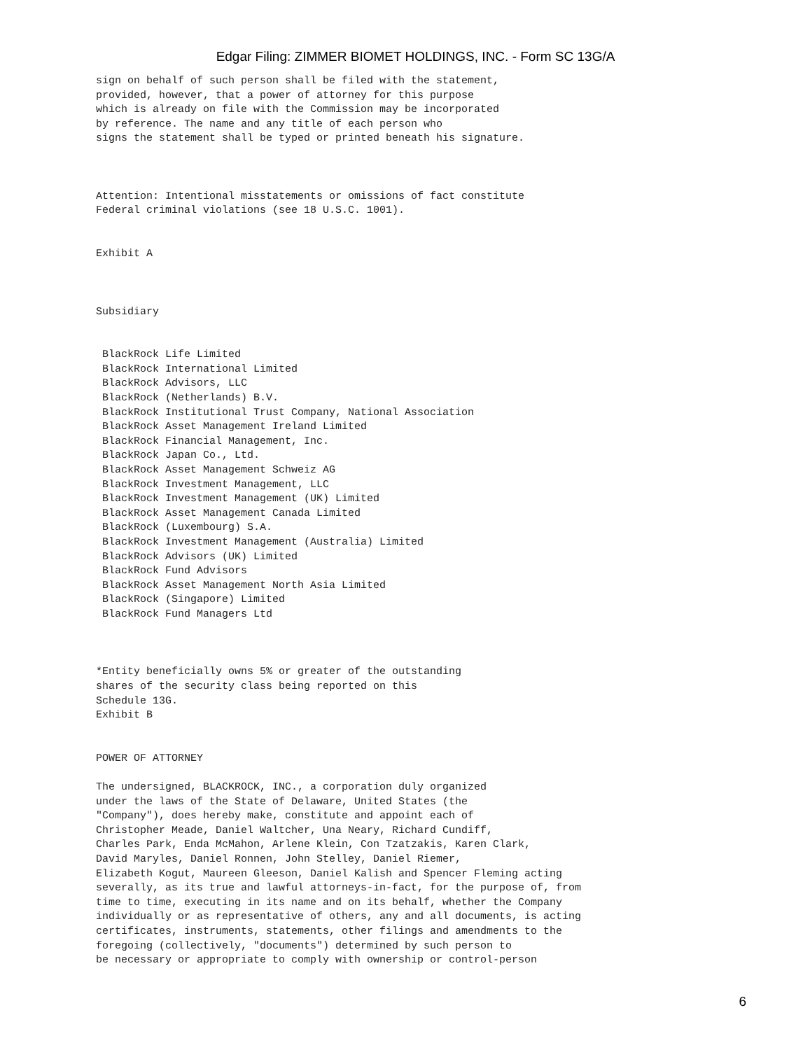Edgar Filing: ZIMMER BIOMET HOLDINGS, INC. - Form SC 13G/A
sign on behalf of such person shall be filed with the statement,
provided, however, that a power of attorney for this purpose
which is already on file with the Commission may be incorporated
by reference. The name and any title of each person who
signs the statement shall be typed or printed beneath his signature.



Attention: Intentional misstatements or omissions of fact constitute
Federal criminal violations (see 18 U.S.C. 1001).


Exhibit A



Subsidiary


 BlackRock Life Limited
 BlackRock International Limited
 BlackRock Advisors, LLC
 BlackRock (Netherlands) B.V.
 BlackRock Institutional Trust Company, National Association
 BlackRock Asset Management Ireland Limited
 BlackRock Financial Management, Inc.
 BlackRock Japan Co., Ltd.
 BlackRock Asset Management Schweiz AG
 BlackRock Investment Management, LLC
 BlackRock Investment Management (UK) Limited
 BlackRock Asset Management Canada Limited
 BlackRock (Luxembourg) S.A.
 BlackRock Investment Management (Australia) Limited
 BlackRock Advisors (UK) Limited
 BlackRock Fund Advisors
 BlackRock Asset Management North Asia Limited
 BlackRock (Singapore) Limited
 BlackRock Fund Managers Ltd



*Entity beneficially owns 5% or greater of the outstanding
shares of the security class being reported on this
Schedule 13G.
Exhibit B


POWER OF ATTORNEY

The undersigned, BLACKROCK, INC., a corporation duly organized
under the laws of the State of Delaware, United States (the
"Company"), does hereby make, constitute and appoint each of
Christopher Meade, Daniel Waltcher, Una Neary, Richard Cundiff,
Charles Park, Enda McMahon, Arlene Klein, Con Tzatzakis, Karen Clark,
David Maryles, Daniel Ronnen, John Stelley, Daniel Riemer,
Elizabeth Kogut, Maureen Gleeson, Daniel Kalish and Spencer Fleming acting
severally, as its true and lawful attorneys-in-fact, for the purpose of, from
time to time, executing in its name and on its behalf, whether the Company
individually or as representative of others, any and all documents, is acting
certificates, instruments, statements, other filings and amendments to the
foregoing (collectively, "documents") determined by such person to
be necessary or appropriate to comply with ownership or control-person
6